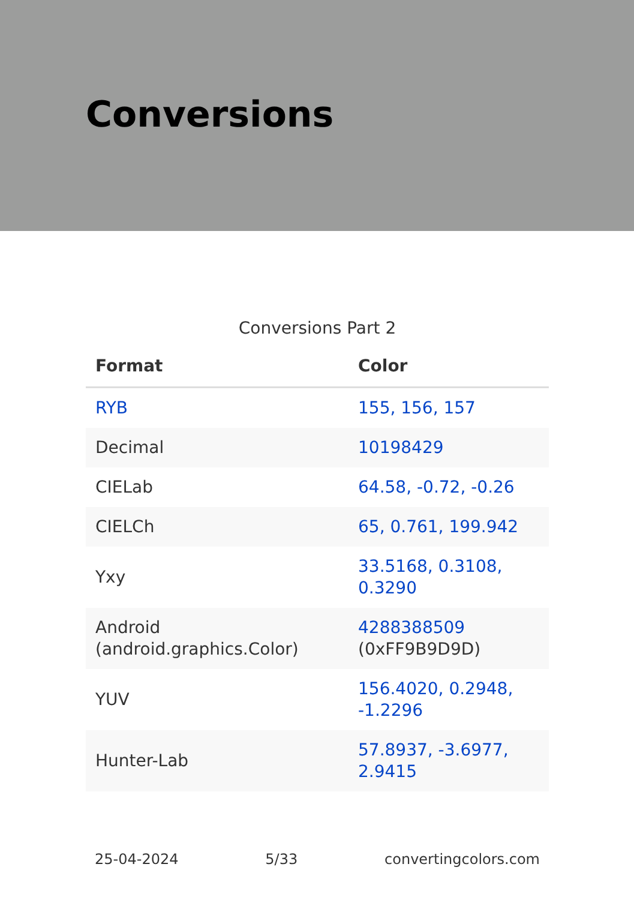Conversions
Conversions Part 2
| Format | Color |
| --- | --- |
| RYB | 155, 156, 157 |
| Decimal | 10198429 |
| CIELab | 64.58, -0.72, -0.26 |
| CIELCh | 65, 0.761, 199.942 |
| Yxy | 33.5168, 0.3108, 0.3290 |
| Android (android.graphics.Color) | 4288388509 (0xFF9B9D9D) |
| YUV | 156.4020, 0.2948, -1.2296 |
| Hunter-Lab | 57.8937, -3.6977, 2.9415 |
25-04-2024 5/33 convertingcolors.com